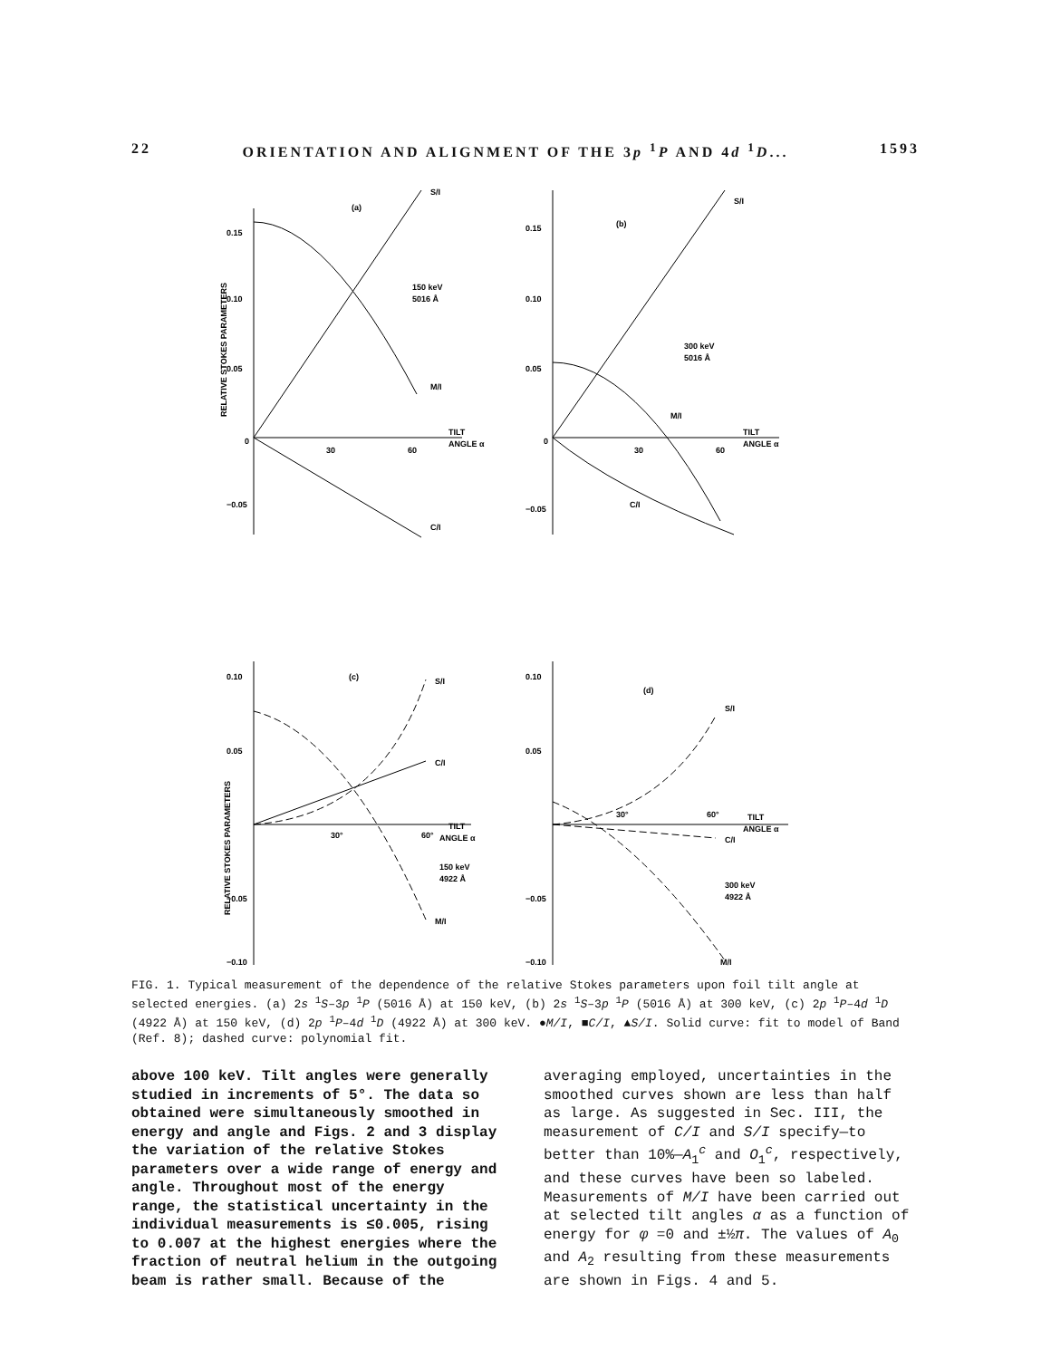22 ORIENTATION AND ALIGNMENT OF THE 3p <sup>1</sup>P AND 4d <sup>1</sup>D... 1593
0.15
0.10
0.05
0
−0.05
30
60
(a)
S/I
150 keV
5016 Å
M/I
TILT
ANGLE α
C/I
RELATIVE STOKES PARAMETERS
0.15
0.10
0.05
0
−0.05
30
60
(b)
S/I
300 keV
5016 Å
M/I
TILT
ANGLE α
C/I
0.10
0.05
−0.05
−0.10
30°
60°
(c)
S/I
C/I
TILT
ANGLE α
150 keV
4922 Å
M/I
RELATIVE STOKES PARAMETERS
0.10
0.05
−0.05
−0.10
30°
60°
(d)
S/I
TILT
ANGLE α
C/I
300 keV
4922 Å
M/I
FIG. 1. Typical measurement of the dependence of the relative Stokes parameters upon foil tilt angle at selected energies. (a) 2s <sup>1</sup>S–3p <sup>1</sup>P (5016 Å) at 150 keV, (b) 2s <sup>1</sup>S–3p <sup>1</sup>P (5016 Å) at 300 keV, (c) 2p <sup>1</sup>P–4d <sup>1</sup>D (4922 Å) at 150 keV, (d) 2p <sup>1</sup>P–4d <sup>1</sup>D (4922 Å) at 300 keV. ●M/I, ■C/I, ▲S/I. Solid curve: fit to model of Band (Ref. 8); dashed curve: polynomial fit.
above 100 keV. Tilt angles were generally studied in increments of 5°. The data so obtained were simultaneously smoothed in energy and angle and Figs. 2 and 3 display the variation of the relative Stokes parameters over a wide range of energy and angle. Throughout most of the energy range, the statistical uncertainty in the individual measurements is ≤0.005, rising to 0.007 at the highest energies where the fraction of neutral helium in the outgoing beam is rather small. Because of the
averaging employed, uncertainties in the smoothed curves shown are less than half as large. As suggested in Sec. III, the measurement of C/I and S/I specify—to better than 10%—A<sub>1</sub><sup>c</sup> and O<sub>1</sub><sup>c</sup>, respectively, and these curves have been so labeled. Measurements of M/I have been carried out at selected tilt angles α as a function of energy for φ =0 and ±½π. The values of A<sub>0</sub> and A<sub>2</sub> resulting from these measurements are shown in Figs. 4 and 5.